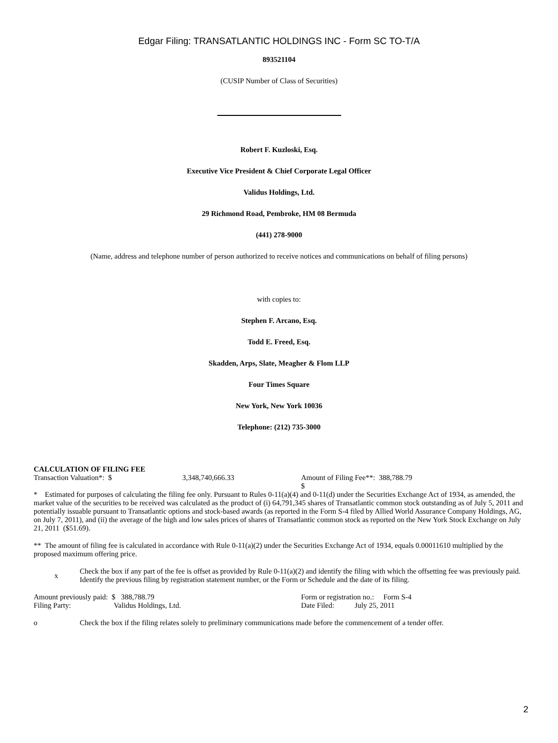Edgar Filing: TRANSATLANTIC HOLDINGS INC - Form SC TO-T/A
893521104
(CUSIP Number of Class of Securities)
Robert F. Kuzloski, Esq.
Executive Vice President & Chief Corporate Legal Officer
Validus Holdings, Ltd.
29 Richmond Road, Pembroke, HM 08 Bermuda
(441) 278-9000
(Name, address and telephone number of person authorized to receive notices and communications on behalf of filing persons)
with copies to:
Stephen F. Arcano, Esq.
Todd E. Freed, Esq.
Skadden, Arps, Slate, Meagher & Flom LLP
Four Times Square
New York, New York 10036
Telephone: (212) 735-3000
CALCULATION OF FILING FEE
| Transaction Valuation*: $ | 3,348,740,666.33 | Amount of Filing Fee**: 388,788.79 $ |
* Estimated for purposes of calculating the filing fee only. Pursuant to Rules 0-11(a)(4) and 0-11(d) under the Securities Exchange Act of 1934, as amended, the market value of the securities to be received was calculated as the product of (i) 64,791,345 shares of Transatlantic common stock outstanding as of July 5, 2011 and potentially issuable pursuant to Transatlantic options and stock-based awards (as reported in the Form S-4 filed by Allied World Assurance Company Holdings, AG, on July 7, 2011), and (ii) the average of the high and low sales prices of shares of Transatlantic common stock as reported on the New York Stock Exchange on July 21, 2011 ($51.69).
** The amount of filing fee is calculated in accordance with Rule 0-11(a)(2) under the Securities Exchange Act of 1934, equals 0.00011610 multiplied by the proposed maximum offering price.
| x | Check the box if any part of the fee is offset as provided by Rule 0-11(a)(2) and identify the filing with which the offsetting fee was previously paid. Identify the previous filing by registration statement number, or the Form or Schedule and the date of its filing. |
| Amount previously paid: $ 388,788.79 | Form or registration no.: Form S-4 |
| Filing Party: Validus Holdings, Ltd. | Date Filed: July 25, 2011 |
| o | Check the box if the filing relates solely to preliminary communications made before the commencement of a tender offer. |
2